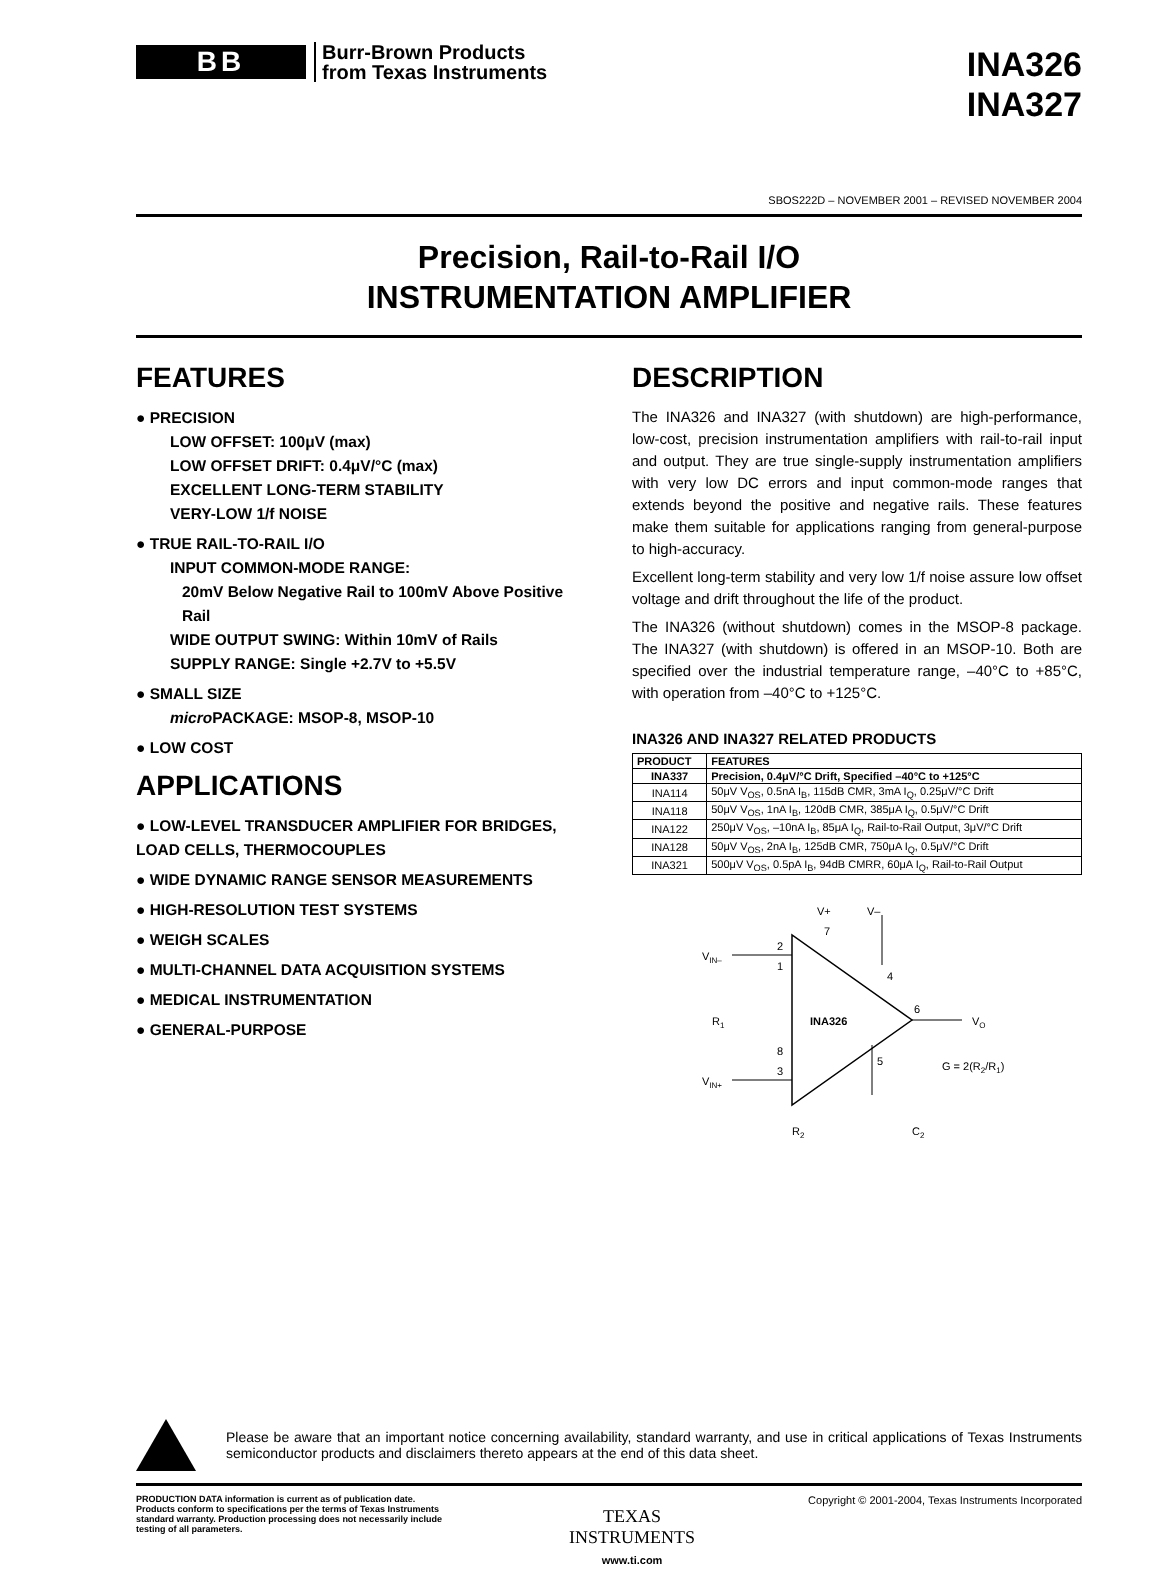BB
Burr-Brown Products
from Texas Instruments
INA326
INA327
SBOS222D – NOVEMBER 2001 – REVISED NOVEMBER 2004
Precision, Rail-to-Rail I/O
INSTRUMENTATION AMPLIFIER
FEATURES
● PRECISION
LOW OFFSET: 100μV (max)
LOW OFFSET DRIFT: 0.4μV/°C (max)
EXCELLENT LONG-TERM STABILITY
VERY-LOW 1/f NOISE
● TRUE RAIL-TO-RAIL I/O
INPUT COMMON-MODE RANGE:
20mV Below Negative Rail to 100mV Above Positive Rail
WIDE OUTPUT SWING: Within 10mV of Rails
SUPPLY RANGE: Single +2.7V to +5.5V
● SMALL SIZE
micro PACKAGE: MSOP-8, MSOP-10
● LOW COST
APPLICATIONS
● LOW-LEVEL TRANSDUCER AMPLIFIER FOR BRIDGES, LOAD CELLS, THERMOCOUPLES
● WIDE DYNAMIC RANGE SENSOR MEASUREMENTS
● HIGH-RESOLUTION TEST SYSTEMS
● WEIGH SCALES
● MULTI-CHANNEL DATA ACQUISITION SYSTEMS
● MEDICAL INSTRUMENTATION
● GENERAL-PURPOSE
DESCRIPTION
The INA326 and INA327 (with shutdown) are high-performance, low-cost, precision instrumentation amplifiers with rail-to-rail input and output. They are true single-supply instrumentation amplifiers with very low DC errors and input common-mode ranges that extends beyond the positive and negative rails. These features make them suitable for applications ranging from general-purpose to high-accuracy.
Excellent long-term stability and very low 1/f noise assure low offset voltage and drift throughout the life of the product.
The INA326 (without shutdown) comes in the MSOP-8 package. The INA327 (with shutdown) is offered in an MSOP-10. Both are specified over the industrial temperature range, –40°C to +85°C, with operation from –40°C to +125°C.
INA326 AND INA327 RELATED PRODUCTS
| PRODUCT | FEATURES |
| --- | --- |
| INA337 | Precision, 0.4μV/°C Drift, Specified –40°C to +125°C |
| INA114 | 50μV V<sub>OS</sub>, 0.5nA I<sub>B</sub>, 115dB CMR, 3mA I<sub>Q</sub>, 0.25μV/°C Drift |
| INA118 | 50μV V<sub>OS</sub>, 1nA I<sub>B</sub>, 120dB CMR, 385μA I<sub>Q</sub>, 0.5μV/°C Drift |
| INA122 | 250μV V<sub>OS</sub>, –10nA I<sub>B</sub>, 85μA I<sub>Q</sub>, Rail-to-Rail Output, 3μV/°C Drift |
| INA128 | 50μV V<sub>OS</sub>, 2nA I<sub>B</sub>, 125dB CMR, 750μA I<sub>Q</sub>, 0.5μV/°C Drift |
| INA321 | 500μV V<sub>OS</sub>, 0.5pA I<sub>B</sub>, 94dB CMRR, 60μA I<sub>Q</sub>, Rail-to-Rail Output |
INA326
V+
V–
VIN–
VIN+
R1
VO
G = 2(R2/R1)
R2
C2
2
1
8
3
7
4
6
5
Please be aware that an important notice concerning availability, standard warranty, and use in critical applications of Texas Instruments semiconductor products and disclaimers thereto appears at the end of this data sheet.
PRODUCTION DATA information is current as of publication date. Products conform to specifications per the terms of Texas Instruments standard warranty. Production processing does not necessarily include testing of all parameters.
TEXAS
INSTRUMENTS
www.ti.com
Copyright © 2001-2004, Texas Instruments Incorporated